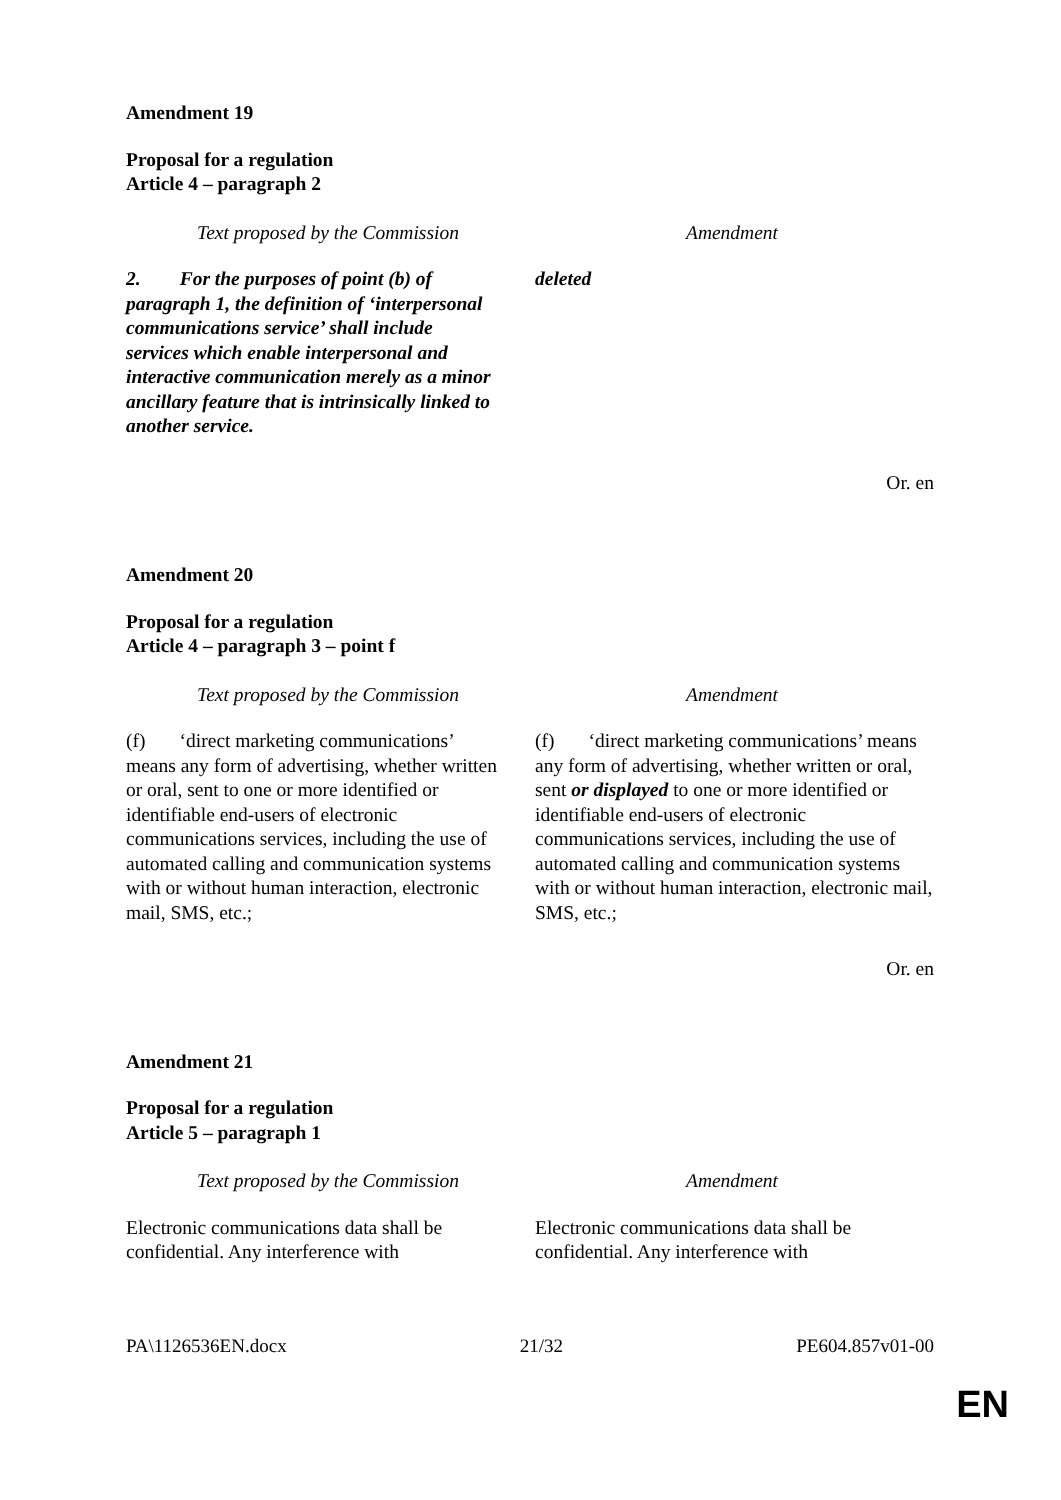Amendment 19
Proposal for a regulation
Article 4 – paragraph 2
| Text proposed by the Commission | Amendment |
| 2. For the purposes of point (b) of paragraph 1, the definition of ‘interpersonal communications service’ shall include services which enable interpersonal and interactive communication merely as a minor ancillary feature that is intrinsically linked to another service. | deleted |
Or. en
Amendment 20
Proposal for a regulation
Article 4 – paragraph 3 – point f
| Text proposed by the Commission | Amendment |
| (f) ‘direct marketing communications’ means any form of advertising, whether written or oral, sent to one or more identified or identifiable end-users of electronic communications services, including the use of automated calling and communication systems with or without human interaction, electronic mail, SMS, etc.; | (f) ‘direct marketing communications’ means any form of advertising, whether written or oral, sent or displayed to one or more identified or identifiable end-users of electronic communications services, including the use of automated calling and communication systems with or without human interaction, electronic mail, SMS, etc.; |
Or. en
Amendment 21
Proposal for a regulation
Article 5 – paragraph 1
| Text proposed by the Commission | Amendment |
| Electronic communications data shall be confidential. Any interference with | Electronic communications data shall be confidential. Any interference with |
PA\1126536EN.docx 21/32 PE604.857v01-00
EN